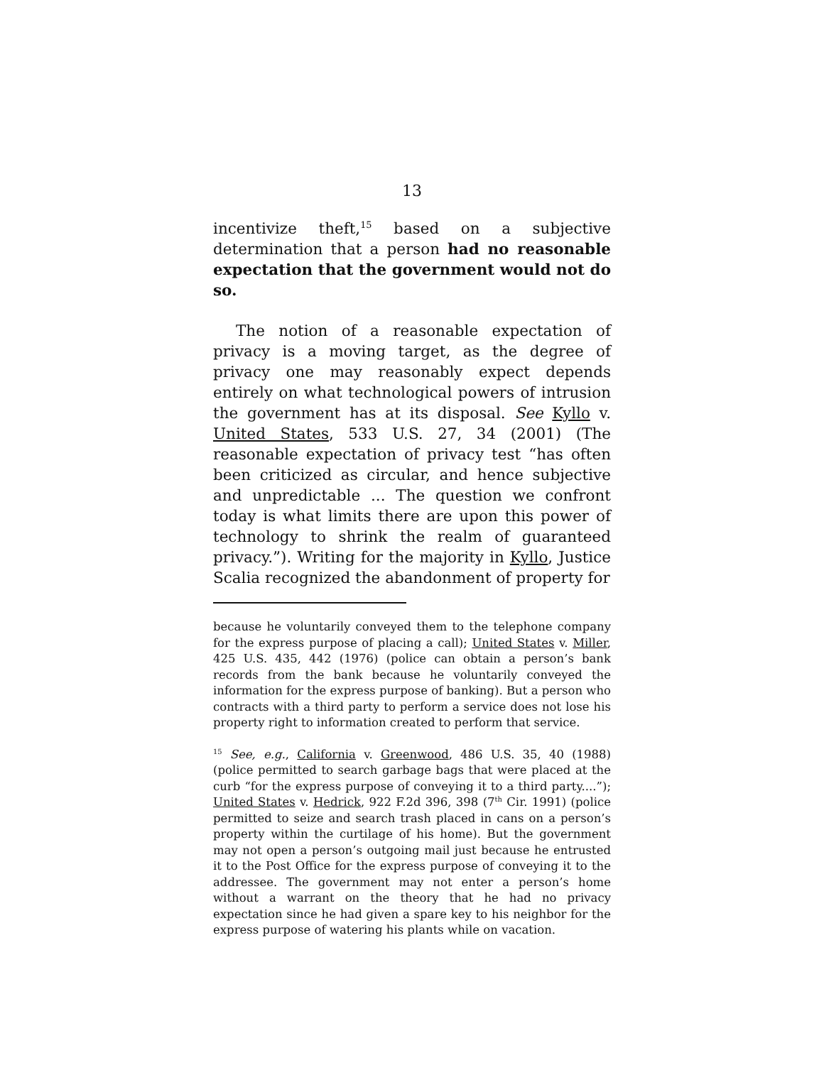13
incentivize theft,<sup>15</sup> based on a subjective determination that a person had no reasonable expectation that the government would not do so.
The notion of a reasonable expectation of privacy is a moving target, as the degree of privacy one may reasonably expect depends entirely on what technological powers of intrusion the government has at its disposal. See Kyllo v. United States, 533 U.S. 27, 34 (2001) (The reasonable expectation of privacy test “has often been criticized as circular, and hence subjective and unpredictable ... The question we confront today is what limits there are upon this power of technology to shrink the realm of guaranteed privacy.”). Writing for the majority in Kyllo, Justice Scalia recognized the abandonment of property for
because he voluntarily conveyed them to the telephone company for the express purpose of placing a call); United States v. Miller, 425 U.S. 435, 442 (1976) (police can obtain a person’s bank records from the bank because he voluntarily conveyed the information for the express purpose of banking). But a person who contracts with a third party to perform a service does not lose his property right to information created to perform that service.
<sup>15</sup> See, e.g., California v. Greenwood, 486 U.S. 35, 40 (1988) (police permitted to search garbage bags that were placed at the curb “for the express purpose of conveying it to a third party....”); United States v. Hedrick, 922 F.2d 396, 398 (7<sup>th</sup> Cir. 1991) (police permitted to seize and search trash placed in cans on a person’s property within the curtilage of his home). But the government may not open a person’s outgoing mail just because he entrusted it to the Post Office for the express purpose of conveying it to the addressee. The government may not enter a person’s home without a warrant on the theory that he had no privacy expectation since he had given a spare key to his neighbor for the express purpose of watering his plants while on vacation.